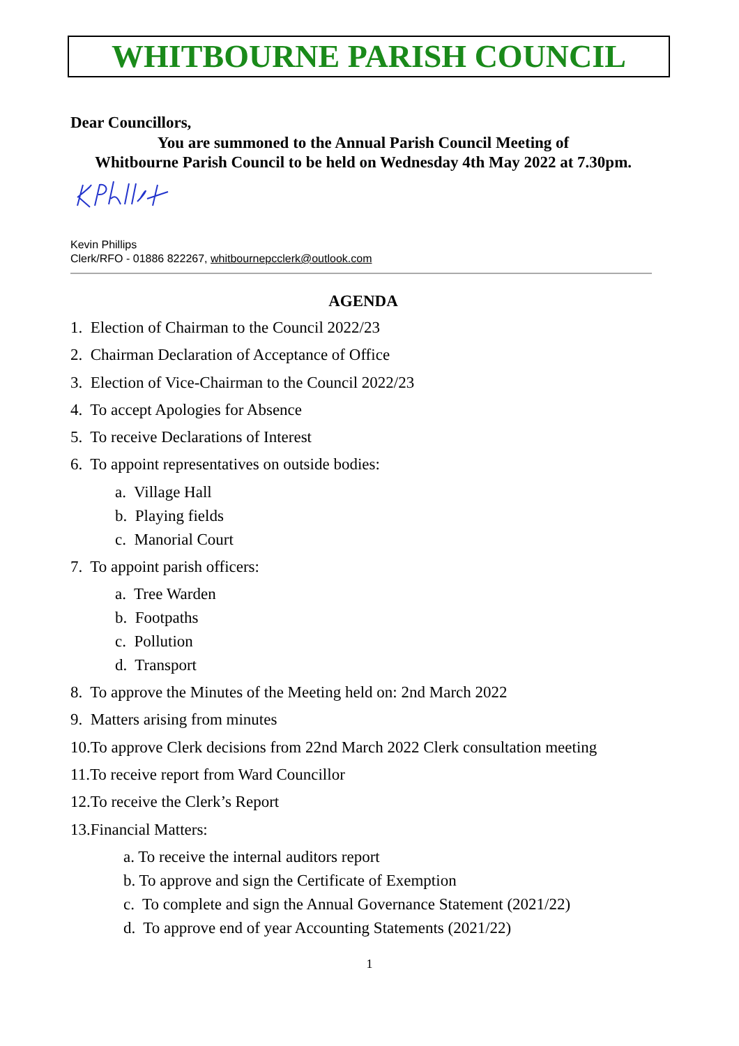WHITBOURNE PARISH COUNCIL
Dear Councillors,
You are summoned to the Annual Parish Council Meeting of
Whitbourne Parish Council to be held on Wednesday 4th May 2022 at 7.30pm.
Kevin Phillips
Clerk/RFO - 01886 822267, whitbournepcclerk@outlook.com
AGENDA
1. Election of Chairman to the Council 2022/23
2. Chairman Declaration of Acceptance of Office
3. Election of Vice-Chairman to the Council 2022/23
4. To accept Apologies for Absence
5. To receive Declarations of Interest
6. To appoint representatives on outside bodies:
a. Village Hall
b. Playing fields
c. Manorial Court
7. To appoint parish officers:
a. Tree Warden
b. Footpaths
c. Pollution
d. Transport
8. To approve the Minutes of the Meeting held on: 2nd March 2022
9. Matters arising from minutes
10.To approve Clerk decisions from 22nd March 2022 Clerk consultation meeting
11.To receive report from Ward Councillor
12.To receive the Clerk’s Report
13.Financial Matters:
a. To receive the internal auditors report
b. To approve and sign the Certificate of Exemption
c. To complete and sign the Annual Governance Statement (2021/22)
d. To approve end of year Accounting Statements (2021/22)
1